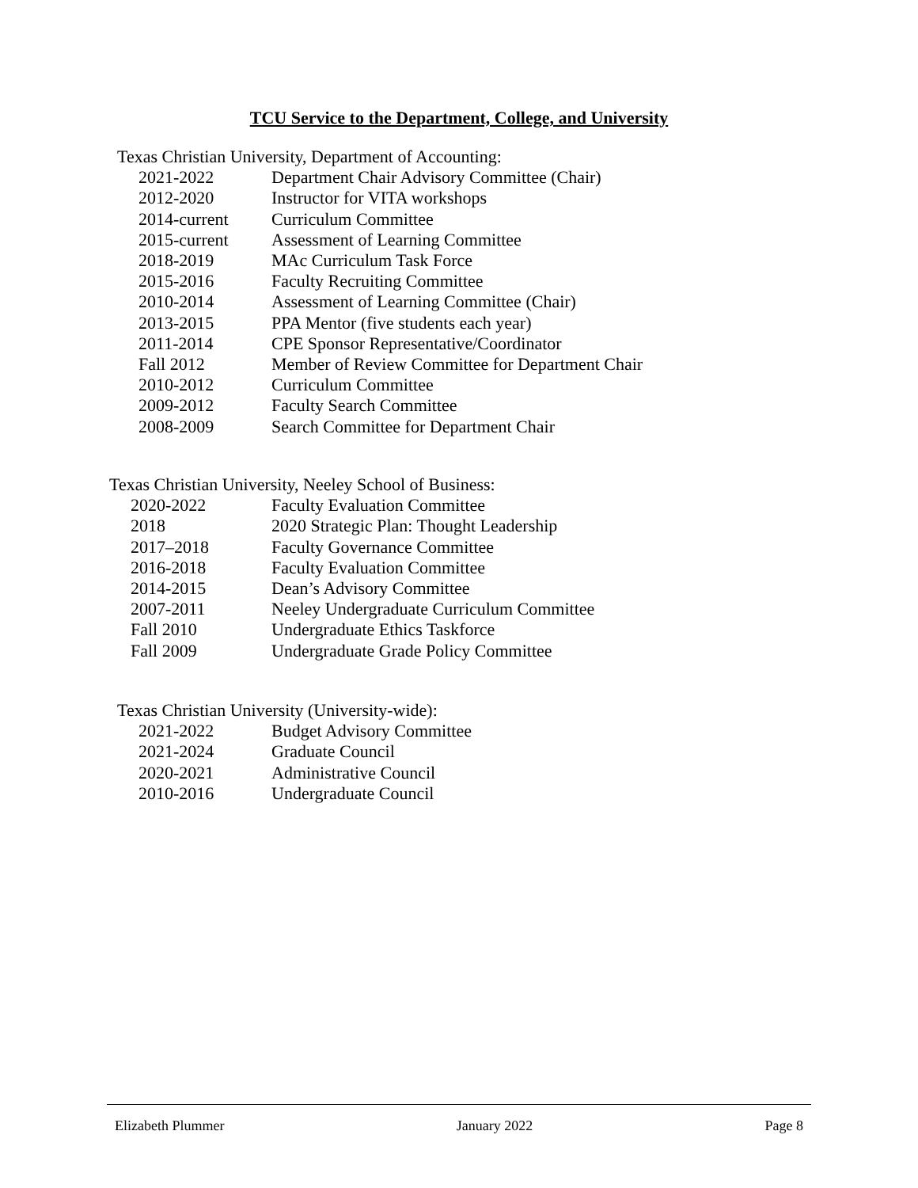TCU Service to the Department, College, and University
Texas Christian University, Department of Accounting:
2021-2022 Department Chair Advisory Committee (Chair)
2012-2020 Instructor for VITA workshops
2014-current Curriculum Committee
2015-current Assessment of Learning Committee
2018-2019 MAc Curriculum Task Force
2015-2016 Faculty Recruiting Committee
2010-2014 Assessment of Learning Committee (Chair)
2013-2015 PPA Mentor (five students each year)
2011-2014 CPE Sponsor Representative/Coordinator
Fall 2012 Member of Review Committee for Department Chair
2010-2012 Curriculum Committee
2009-2012 Faculty Search Committee
2008-2009 Search Committee for Department Chair
Texas Christian University, Neeley School of Business:
2020-2022 Faculty Evaluation Committee
2018 2020 Strategic Plan: Thought Leadership
2017–2018 Faculty Governance Committee
2016-2018 Faculty Evaluation Committee
2014-2015 Dean’s Advisory Committee
2007-2011 Neeley Undergraduate Curriculum Committee
Fall 2010 Undergraduate Ethics Taskforce
Fall 2009 Undergraduate Grade Policy Committee
Texas Christian University (University-wide):
2021-2022 Budget Advisory Committee
2021-2024 Graduate Council
2020-2021 Administrative Council
2010-2016 Undergraduate Council
Elizabeth Plummer January 2022 Page 8